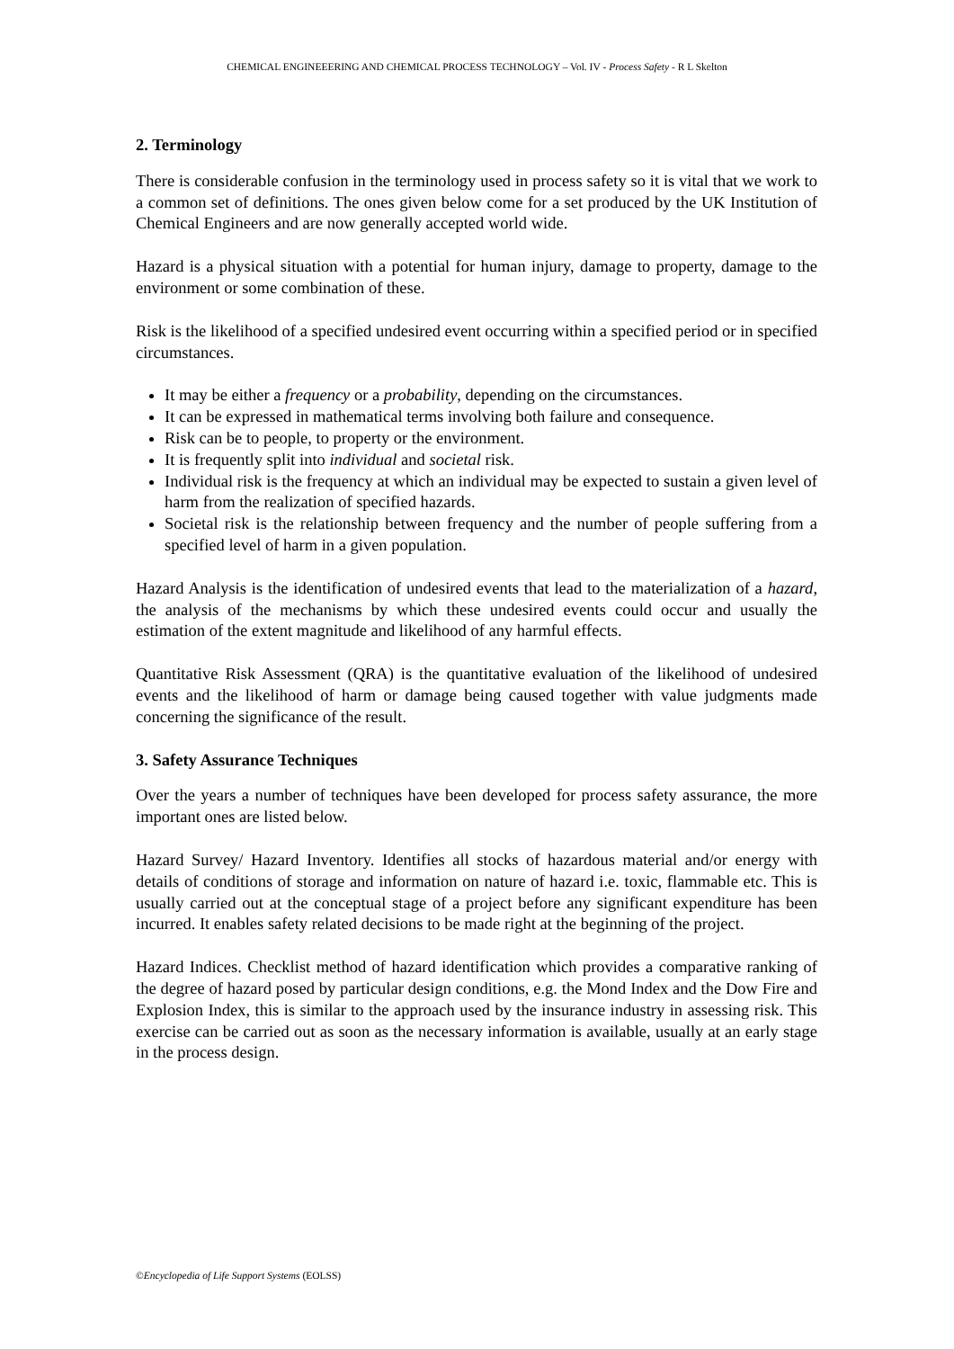CHEMICAL ENGINEEERING AND CHEMICAL PROCESS TECHNOLOGY – Vol. IV - Process Safety - R L Skelton
2. Terminology
There is considerable confusion in the terminology used in process safety so it is vital that we work to a common set of definitions. The ones given below come for a set produced by the UK Institution of Chemical Engineers and are now generally accepted world wide.
Hazard is a physical situation with a potential for human injury, damage to property, damage to the environment or some combination of these.
Risk is the likelihood of a specified undesired event occurring within a specified period or in specified circumstances.
It may be either a frequency or a probability, depending on the circumstances.
It can be expressed in mathematical terms involving both failure and consequence.
Risk can be to people, to property or the environment.
It is frequently split into individual and societal risk.
Individual risk is the frequency at which an individual may be expected to sustain a given level of harm from the realization of specified hazards.
Societal risk is the relationship between frequency and the number of people suffering from a specified level of harm in a given population.
Hazard Analysis is the identification of undesired events that lead to the materialization of a hazard, the analysis of the mechanisms by which these undesired events could occur and usually the estimation of the extent magnitude and likelihood of any harmful effects.
Quantitative Risk Assessment (QRA) is the quantitative evaluation of the likelihood of undesired events and the likelihood of harm or damage being caused together with value judgments made concerning the significance of the result.
3. Safety Assurance Techniques
Over the years a number of techniques have been developed for process safety assurance, the more important ones are listed below.
Hazard Survey/ Hazard Inventory. Identifies all stocks of hazardous material and/or energy with details of conditions of storage and information on nature of hazard i.e. toxic, flammable etc. This is usually carried out at the conceptual stage of a project before any significant expenditure has been incurred. It enables safety related decisions to be made right at the beginning of the project.
Hazard Indices. Checklist method of hazard identification which provides a comparative ranking of the degree of hazard posed by particular design conditions, e.g. the Mond Index and the Dow Fire and Explosion Index, this is similar to the approach used by the insurance industry in assessing risk. This exercise can be carried out as soon as the necessary information is available, usually at an early stage in the process design.
©Encyclopedia of Life Support Systems (EOLSS)